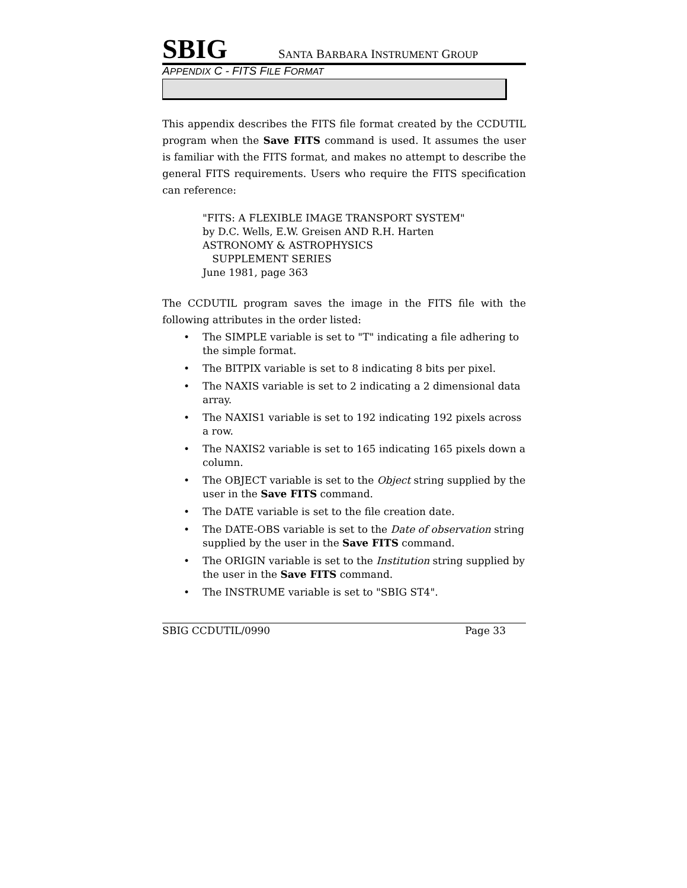SBIG SANTA BARBARA INSTRUMENT GROUP
APPENDIX C - FITS FILE FORMAT
This appendix describes the FITS file format created by the CCDUTIL program when the Save FITS command is used. It assumes the user is familiar with the FITS format, and makes no attempt to describe the general FITS requirements. Users who require the FITS specification can reference:
"FITS: A FLEXIBLE IMAGE TRANSPORT SYSTEM"
by D.C. Wells, E.W. Greisen AND R.H. Harten
ASTRONOMY & ASTROPHYSICS
SUPPLEMENT SERIES
June 1981, page 363
The CCDUTIL program saves the image in the FITS file with the following attributes in the order listed:
• The SIMPLE variable is set to "T" indicating a file adhering to the simple format.
• The BITPIX variable is set to 8 indicating 8 bits per pixel.
• The NAXIS variable is set to 2 indicating a 2 dimensional data array.
• The NAXIS1 variable is set to 192 indicating 192 pixels across a row.
• The NAXIS2 variable is set to 165 indicating 165 pixels down a column.
• The OBJECT variable is set to the Object string supplied by the user in the Save FITS command.
• The DATE variable is set to the file creation date.
• The DATE-OBS variable is set to the Date of observation string supplied by the user in the Save FITS command.
• The ORIGIN variable is set to the Institution string supplied by the user in the Save FITS command.
• The INSTRUME variable is set to "SBIG ST4".
SBIG CCDUTIL/0990 Page 33